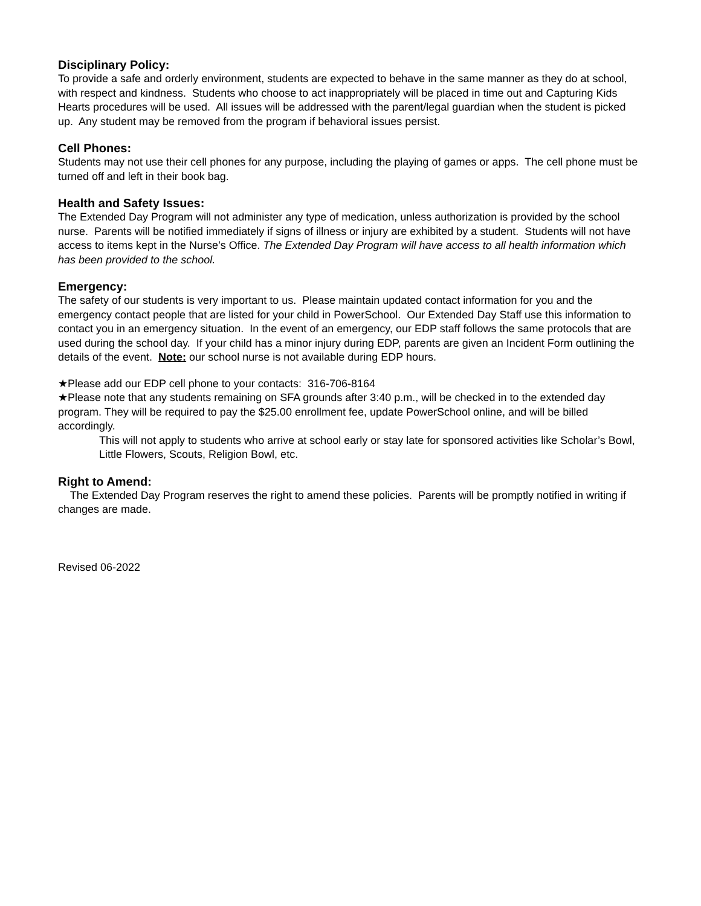Disciplinary Policy:
To provide a safe and orderly environment, students are expected to behave in the same manner as they do at school, with respect and kindness. Students who choose to act inappropriately will be placed in time out and Capturing Kids Hearts procedures will be used. All issues will be addressed with the parent/legal guardian when the student is picked up. Any student may be removed from the program if behavioral issues persist.
Cell Phones:
Students may not use their cell phones for any purpose, including the playing of games or apps. The cell phone must be turned off and left in their book bag.
Health and Safety Issues:
The Extended Day Program will not administer any type of medication, unless authorization is provided by the school nurse. Parents will be notified immediately if signs of illness or injury are exhibited by a student. Students will not have access to items kept in the Nurse’s Office. The Extended Day Program will have access to all health information which has been provided to the school.
Emergency:
The safety of our students is very important to us. Please maintain updated contact information for you and the emergency contact people that are listed for your child in PowerSchool. Our Extended Day Staff use this information to contact you in an emergency situation. In the event of an emergency, our EDP staff follows the same protocols that are used during the school day. If your child has a minor injury during EDP, parents are given an Incident Form outlining the details of the event. Note: our school nurse is not available during EDP hours.
★Please add our EDP cell phone to your contacts: 316-706-8164
★Please note that any students remaining on SFA grounds after 3:40 p.m., will be checked in to the extended day program. They will be required to pay the $25.00 enrollment fee, update PowerSchool online, and will be billed accordingly.
This will not apply to students who arrive at school early or stay late for sponsored activities like Scholar’s Bowl, Little Flowers, Scouts, Religion Bowl, etc.
Right to Amend:
The Extended Day Program reserves the right to amend these policies. Parents will be promptly notified in writing if changes are made.
Revised 06-2022